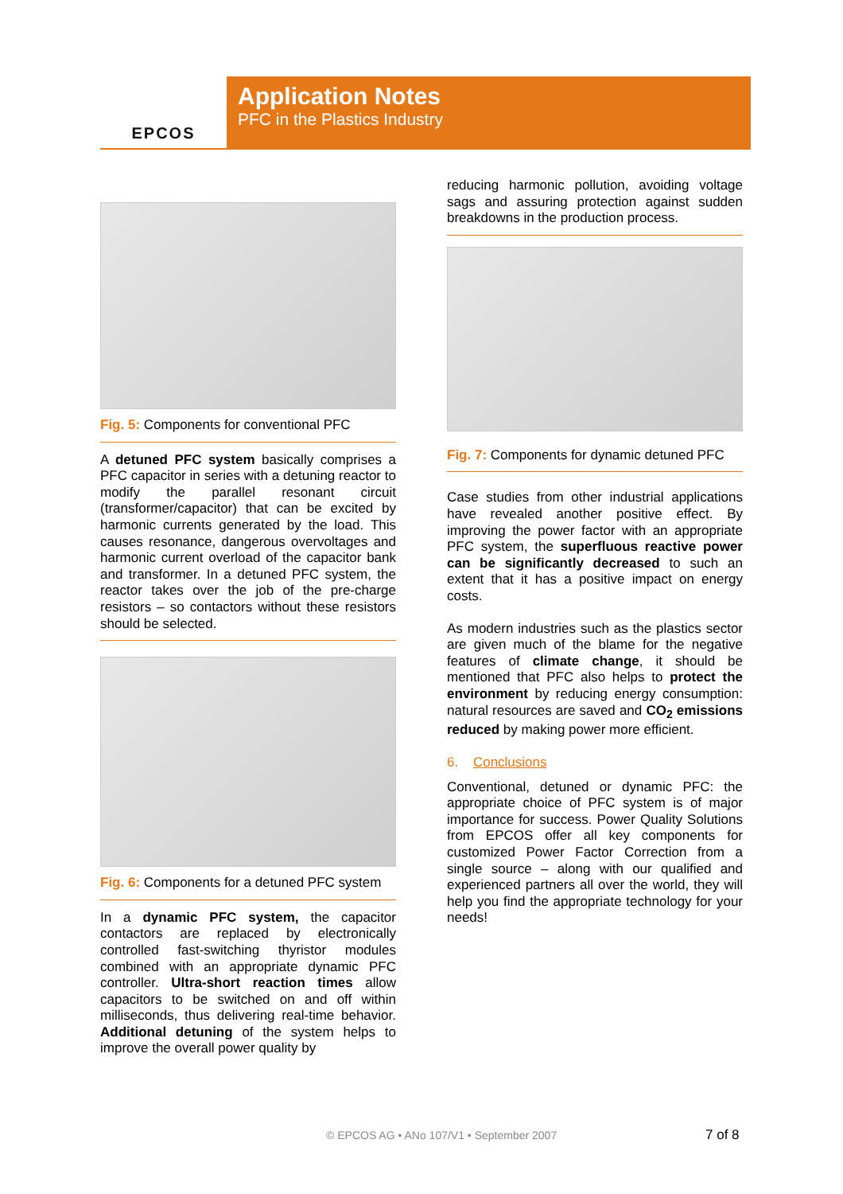EPCOS
Application Notes
PFC in the Plastics Industry
Fig. 5: Components for conventional PFC
A detuned PFC system basically comprises a PFC capacitor in series with a detuning reactor to modify the parallel resonant circuit (transformer/capacitor) that can be excited by harmonic currents generated by the load. This causes resonance, dangerous overvoltages and harmonic current overload of the capacitor bank and transformer. In a detuned PFC system, the reactor takes over the job of the pre-charge resistors – so contactors without these resistors should be selected.
Fig. 6: Components for a detuned PFC system
In a dynamic PFC system, the capacitor contactors are replaced by electronically controlled fast-switching thyristor modules combined with an appropriate dynamic PFC controller. Ultra-short reaction times allow capacitors to be switched on and off within milliseconds, thus delivering real-time behavior. Additional detuning of the system helps to improve the overall power quality by
reducing harmonic pollution, avoiding voltage sags and assuring protection against sudden breakdowns in the production process.
Fig. 7: Components for dynamic detuned PFC
Case studies from other industrial applications have revealed another positive effect. By improving the power factor with an appropriate PFC system, the superfluous reactive power can be significantly decreased to such an extent that it has a positive impact on energy costs.
As modern industries such as the plastics sector are given much of the blame for the negative features of climate change, it should be mentioned that PFC also helps to protect the environment by reducing energy consumption: natural resources are saved and CO<sub>2</sub> emissions reduced by making power more efficient.
6. Conclusions
Conventional, detuned or dynamic PFC: the appropriate choice of PFC system is of major importance for success. Power Quality Solutions from EPCOS offer all key components for customized Power Factor Correction from a single source – along with our qualified and experienced partners all over the world, they will help you find the appropriate technology for your needs!
© EPCOS AG • ANo 107/V1 • September 2007
7 of 8